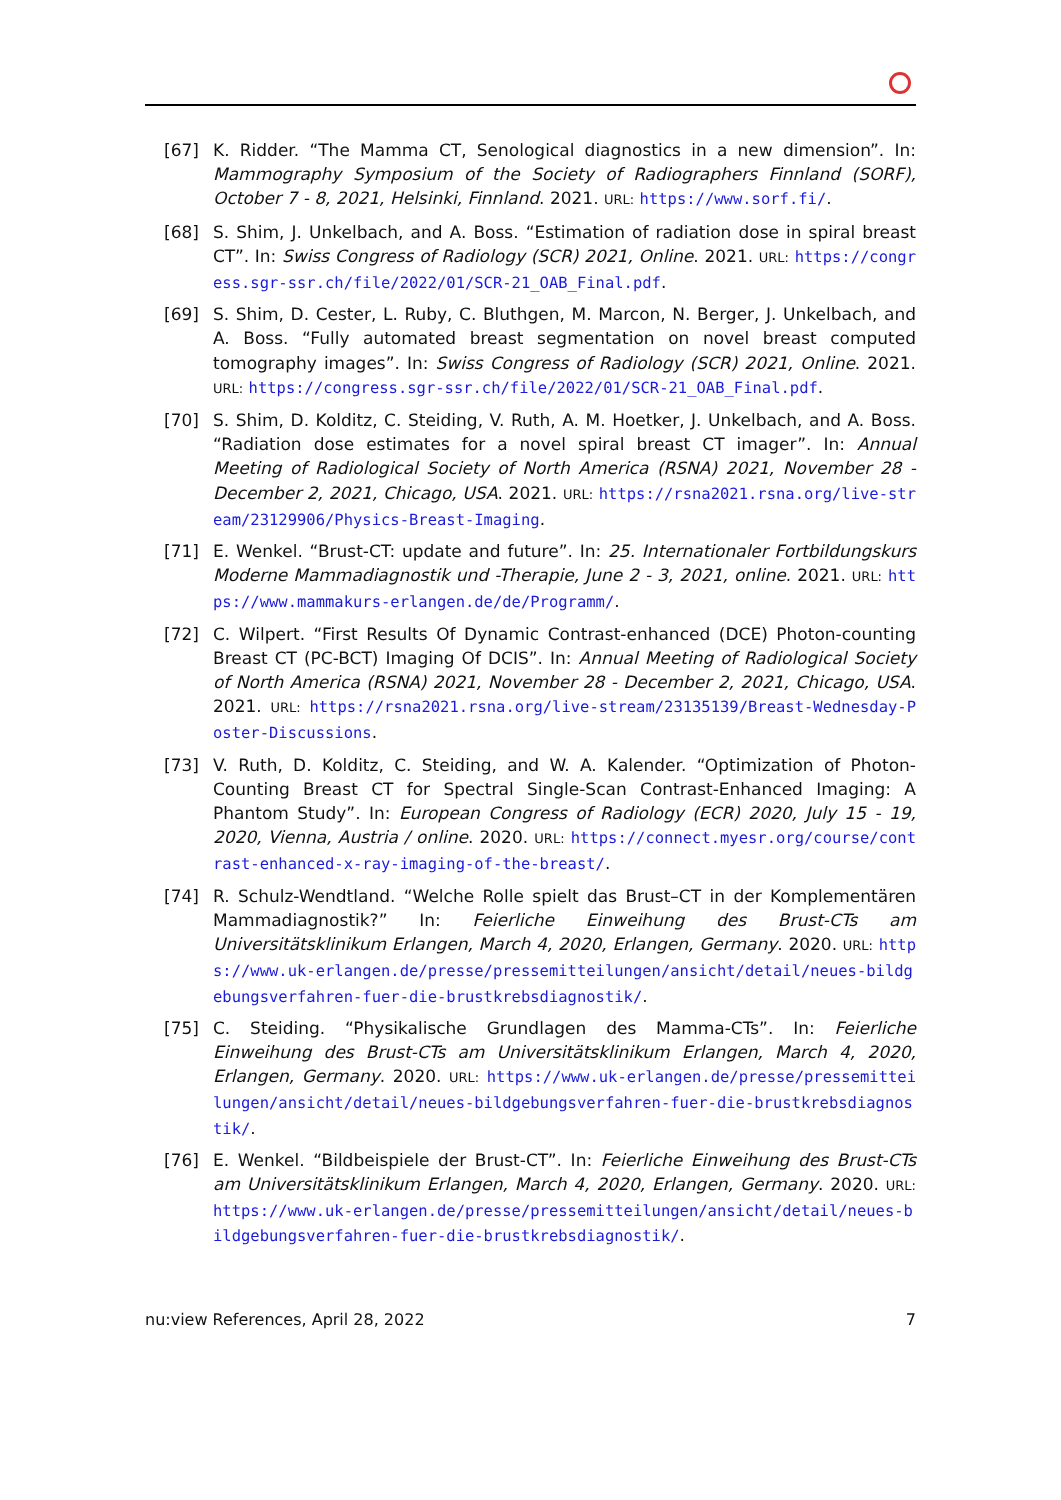[67] K. Ridder. “The Mamma CT, Senological diagnostics in a new dimension”. In: Mammography Symposium of the Society of Radiographers Finnland (SORF), October 7 - 8, 2021, Helsinki, Finnland. 2021. URL: https://www.sorf.fi/.
[68] S. Shim, J. Unkelbach, and A. Boss. “Estimation of radiation dose in spiral breast CT”. In: Swiss Congress of Radiology (SCR) 2021, Online. 2021. URL: https://congress.sgr-ssr.ch/file/2022/01/SCR-21_OAB_Final.pdf.
[69] S. Shim, D. Cester, L. Ruby, C. Bluthgen, M. Marcon, N. Berger, J. Unkelbach, and A. Boss. “Fully automated breast segmentation on novel breast computed tomography images”. In: Swiss Congress of Radiology (SCR) 2021, Online. 2021. URL: https://congress.sgr-ssr.ch/file/2022/01/SCR-21_OAB_Final.pdf.
[70] S. Shim, D. Kolditz, C. Steiding, V. Ruth, A. M. Hoetker, J. Unkelbach, and A. Boss. “Radiation dose estimates for a novel spiral breast CT imager”. In: Annual Meeting of Radiological Society of North America (RSNA) 2021, November 28 - December 2, 2021, Chicago, USA. 2021. URL: https://rsna2021.rsna.org/live-stream/23129906/Physics-Breast-Imaging.
[71] E. Wenkel. “Brust-CT: update and future”. In: 25. Internationaler Fortbildungskurs Moderne Mammadiagnostik und -Therapie, June 2 - 3, 2021, online. 2021. URL: https://www.mammakurs-erlangen.de/de/Programm/.
[72] C. Wilpert. “First Results Of Dynamic Contrast-enhanced (DCE) Photon-counting Breast CT (PC-BCT) Imaging Of DCIS”. In: Annual Meeting of Radiological Society of North America (RSNA) 2021, November 28 - December 2, 2021, Chicago, USA. 2021. URL: https://rsna2021.rsna.org/live-stream/23135139/Breast-Wednesday-Poster-Discussions.
[73] V. Ruth, D. Kolditz, C. Steiding, and W. A. Kalender. “Optimization of Photon-Counting Breast CT for Spectral Single-Scan Contrast-Enhanced Imaging: A Phantom Study”. In: European Congress of Radiology (ECR) 2020, July 15 - 19, 2020, Vienna, Austria / online. 2020. URL: https://connect.myesr.org/course/contrast-enhanced-x-ray-imaging-of-the-breast/.
[74] R. Schulz-Wendtland. “Welche Rolle spielt das Brust–CT in der Komplementären Mammadiagnostik?” In: Feierliche Einweihung des Brust-CTs am Universitätsklinikum Erlangen, March 4, 2020, Erlangen, Germany. 2020. URL: https://www.uk-erlangen.de/presse/pressemitteilungen/ansicht/detail/neues-bildgebungsverfahren-fuer-die-brustkrebsdiagnostik/.
[75] C. Steiding. “Physikalische Grundlagen des Mamma-CTs”. In: Feierliche Einweihung des Brust-CTs am Universitätsklinikum Erlangen, March 4, 2020, Erlangen, Germany. 2020. URL: https://www.uk-erlangen.de/presse/pressemitteilungen/ansicht/detail/neues-bildgebungsverfahren-fuer-die-brustkrebsdiagnostik/.
[76] E. Wenkel. “Bildbeispiele der Brust-CT”. In: Feierliche Einweihung des Brust-CTs am Universitätsklinikum Erlangen, March 4, 2020, Erlangen, Germany. 2020. URL: https://www.uk-erlangen.de/presse/pressemitteilungen/ansicht/detail/neues-bildgebungsverfahren-fuer-die-brustkrebsdiagnostik/.
nu:view References, April 28, 2022 7